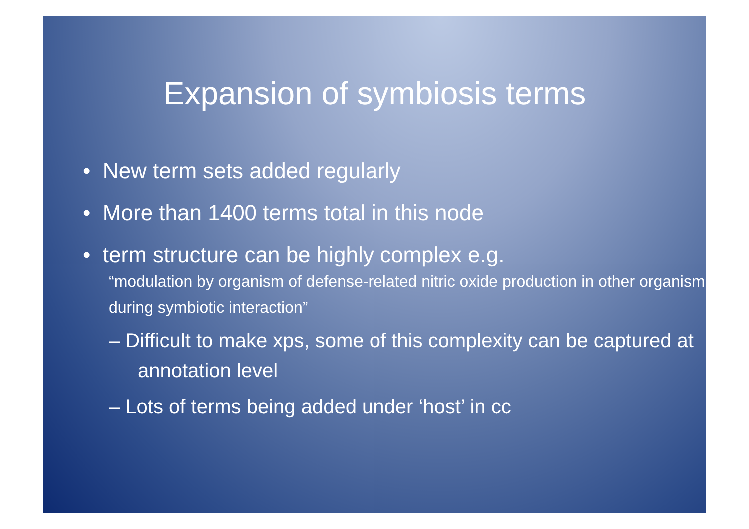Expansion of symbiosis terms
• New term sets added regularly
• More than 1400 terms total in this node
• term structure can be highly complex e.g.
“modulation by organism of defense-related nitric oxide production in other organism during symbiotic interaction”
– Difficult to make xps, some of this complexity can be captured at annotation level
– Lots of terms being added under ‘host’ in cc